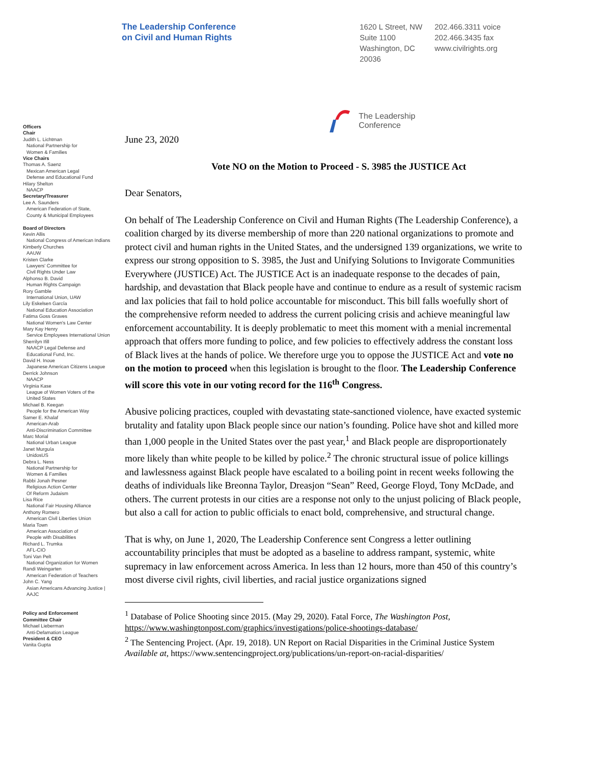The Leadership Conference
on Civil and Human Rights
1620 L Street, NW
Suite 1100
Washington, DC
20036
202.466.3311 voice
202.466.3435 fax
www.civilrights.org
The Leadership
Conference
Officers
Chair
Judith L. Lichtman
National Partnership for
Women & Families
Vice Chairs
Thomas A. Saenz
Mexican American Legal
Defense and Educational Fund
Hilary Shelton
NAACP
Secretary/Treasurer
Lee A. Saunders
American Federation of State,
County & Municipal Employees
Board of Directors
Kevin Allis
National Congress of American Indians
Kimberly Churches
AAUW
Kristen Clarke
Lawyers' Committee for
Civil Rights Under Law
Alphonso B. David
Human Rights Campaign
Rory Gamble
International Union, UAW
Lily Eskelsen García
National Education Association
Fatima Goss Graves
National Women's Law Center
Mary Kay Henry
Service Employees International Union
Sherrilyn Ifill
NAACP Legal Defense and
Educational Fund, Inc.
David H. Inoue
Japanese American Citizens League
Derrick Johnson
NAACP
Virginia Kase
League of Women Voters of the
United States
Michael B. Keegan
People for the American Way
Samer E. Khalaf
American-Arab
Anti-Discrimination Committee
Marc Morial
National Urban League
Janet Murguía
UnidosUS
Debra L. Ness
National Partnership for
Women & Families
Rabbi Jonah Pesner
Religious Action Center
Of Reform Judaism
Lisa Rice
National Fair Housing Alliance
Anthony Romero
American Civil Liberties Union
Maria Town
American Association of
People with Disabilities
Richard L. Trumka
AFL-CIO
Toni Van Pelt
National Organization for Women
Randi Weingarten
American Federation of Teachers
John C. Yang
Asian Americans Advancing Justice |
AAJC
Policy and Enforcement
Committee Chair
Michael Lieberman
Anti-Defamation League
President & CEO
Vanita Gupta
June 23, 2020
Vote NO on the Motion to Proceed - S. 3985 the JUSTICE Act
Dear Senators,
On behalf of The Leadership Conference on Civil and Human Rights (The Leadership Conference), a coalition charged by its diverse membership of more than 220 national organizations to promote and protect civil and human rights in the United States, and the undersigned 139 organizations, we write to express our strong opposition to S. 3985, the Just and Unifying Solutions to Invigorate Communities Everywhere (JUSTICE) Act. The JUSTICE Act is an inadequate response to the decades of pain, hardship, and devastation that Black people have and continue to endure as a result of systemic racism and lax policies that fail to hold police accountable for misconduct. This bill falls woefully short of the comprehensive reform needed to address the current policing crisis and achieve meaningful law enforcement accountability. It is deeply problematic to meet this moment with a menial incremental approach that offers more funding to police, and few policies to effectively address the constant loss of Black lives at the hands of police. We therefore urge you to oppose the JUSTICE Act and vote no on the motion to proceed when this legislation is brought to the floor. The Leadership Conference will score this vote in our voting record for the 116<sup>th</sup> Congress.
Abusive policing practices, coupled with devastating state-sanctioned violence, have exacted systemic brutality and fatality upon Black people since our nation’s founding. Police have shot and killed more than 1,000 people in the United States over the past year,<sup>1</sup> and Black people are disproportionately more likely than white people to be killed by police.<sup>2</sup> The chronic structural issue of police killings and lawlessness against Black people have escalated to a boiling point in recent weeks following the deaths of individuals like Breonna Taylor, Dreasjon “Sean” Reed, George Floyd, Tony McDade, and others. The current protests in our cities are a response not only to the unjust policing of Black people, but also a call for action to public officials to enact bold, comprehensive, and structural change.
That is why, on June 1, 2020, The Leadership Conference sent Congress a letter outlining accountability principles that must be adopted as a baseline to address rampant, systemic, white supremacy in law enforcement across America. In less than 12 hours, more than 450 of this country’s most diverse civil rights, civil liberties, and racial justice organizations signed
<sup>1</sup> Database of Police Shooting since 2015. (May 29, 2020). Fatal Force, The Washington Post, https://www.washingtonpost.com/graphics/investigations/police-shootings-database/
<sup>2</sup> The Sentencing Project. (Apr. 19, 2018). UN Report on Racial Disparities in the Criminal Justice System Available at, https://www.sentencingproject.org/publications/un-report-on-racial-disparities/